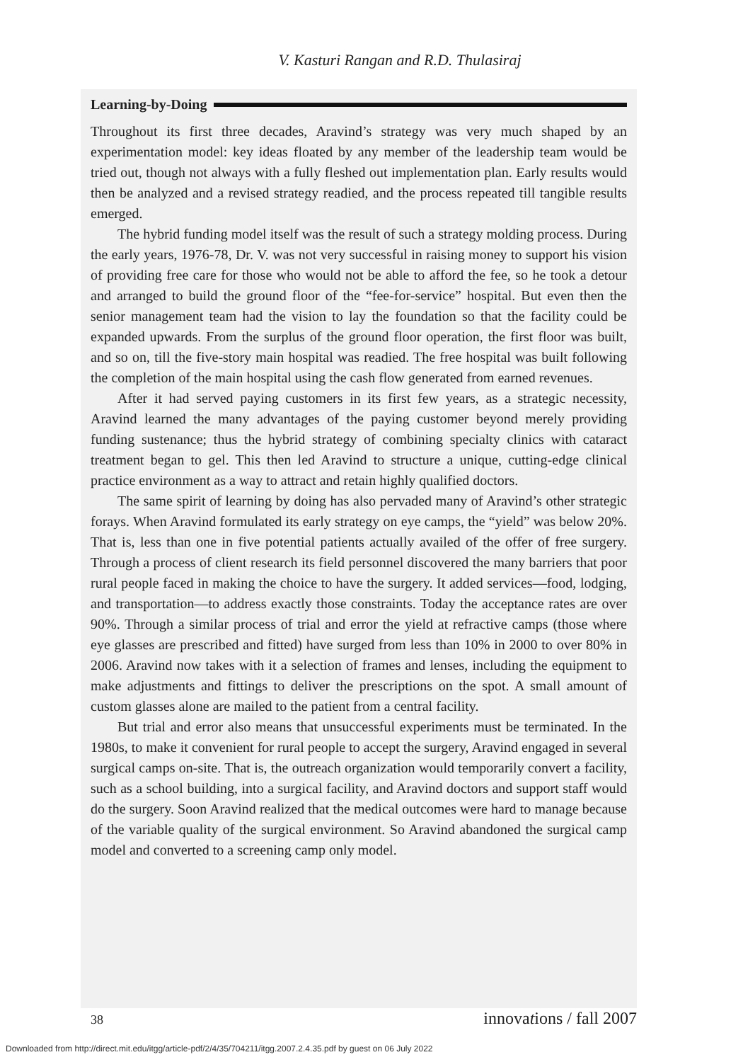V. Kasturi Rangan and R.D. Thulasiraj
Learning-by-Doing
Throughout its first three decades, Aravind’s strategy was very much shaped by an experimentation model: key ideas floated by any member of the leadership team would be tried out, though not always with a fully fleshed out implementation plan. Early results would then be analyzed and a revised strategy readied, and the process repeated till tangible results emerged.
The hybrid funding model itself was the result of such a strategy molding process. During the early years, 1976-78, Dr. V. was not very successful in raising money to support his vision of providing free care for those who would not be able to afford the fee, so he took a detour and arranged to build the ground floor of the “fee-for-service” hospital. But even then the senior management team had the vision to lay the foundation so that the facility could be expanded upwards. From the surplus of the ground floor operation, the first floor was built, and so on, till the five-story main hospital was readied. The free hospital was built following the completion of the main hospital using the cash flow generated from earned revenues.
After it had served paying customers in its first few years, as a strategic necessity, Aravind learned the many advantages of the paying customer beyond merely providing funding sustenance; thus the hybrid strategy of combining specialty clinics with cataract treatment began to gel. This then led Aravind to structure a unique, cutting-edge clinical practice environment as a way to attract and retain highly qualified doctors.
The same spirit of learning by doing has also pervaded many of Aravind’s other strategic forays. When Aravind formulated its early strategy on eye camps, the “yield” was below 20%. That is, less than one in five potential patients actually availed of the offer of free surgery. Through a process of client research its field personnel discovered the many barriers that poor rural people faced in making the choice to have the surgery. It added services—food, lodging, and transportation—to address exactly those constraints. Today the acceptance rates are over 90%. Through a similar process of trial and error the yield at refractive camps (those where eye glasses are prescribed and fitted) have surged from less than 10% in 2000 to over 80% in 2006. Aravind now takes with it a selection of frames and lenses, including the equipment to make adjustments and fittings to deliver the prescriptions on the spot. A small amount of custom glasses alone are mailed to the patient from a central facility.
But trial and error also means that unsuccessful experiments must be terminated. In the 1980s, to make it convenient for rural people to accept the surgery, Aravind engaged in several surgical camps on-site. That is, the outreach organization would temporarily convert a facility, such as a school building, into a surgical facility, and Aravind doctors and support staff would do the surgery. Soon Aravind realized that the medical outcomes were hard to manage because of the variable quality of the surgical environment. So Aravind abandoned the surgical camp model and converted to a screening camp only model.
38 innovations / fall 2007
Downloaded from http://direct.mit.edu/itgg/article-pdf/2/4/35/704211/itgg.2007.2.4.35.pdf by guest on 06 July 2022